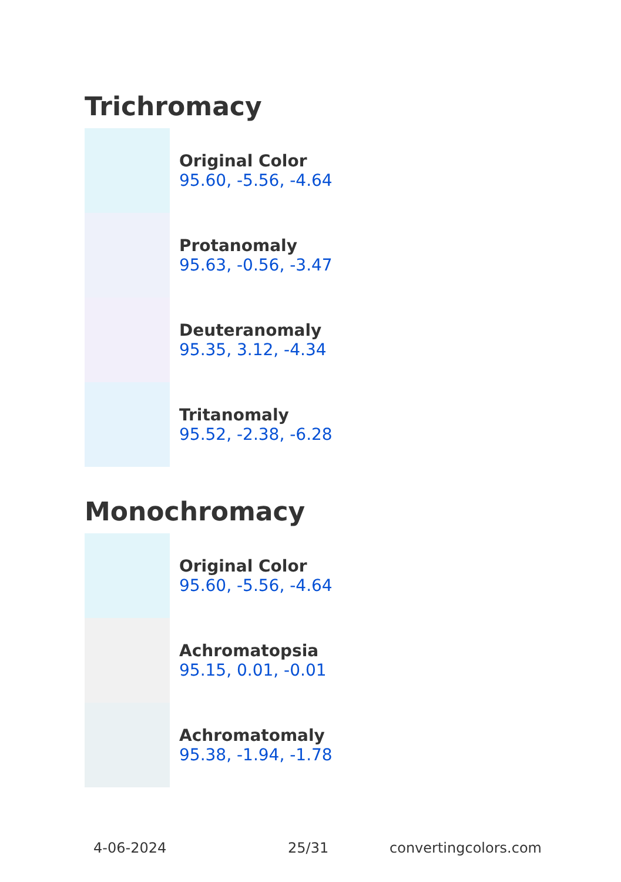Trichromacy
Original Color
95.60, -5.56, -4.64
Protanomaly
95.63, -0.56, -3.47
Deuteranomaly
95.35, 3.12, -4.34
Tritanomaly
95.52, -2.38, -6.28
Monochromacy
Original Color
95.60, -5.56, -4.64
Achromatopsia
95.15, 0.01, -0.01
Achromatomaly
95.38, -1.94, -1.78
4-06-2024 25/31 convertingcolors.com